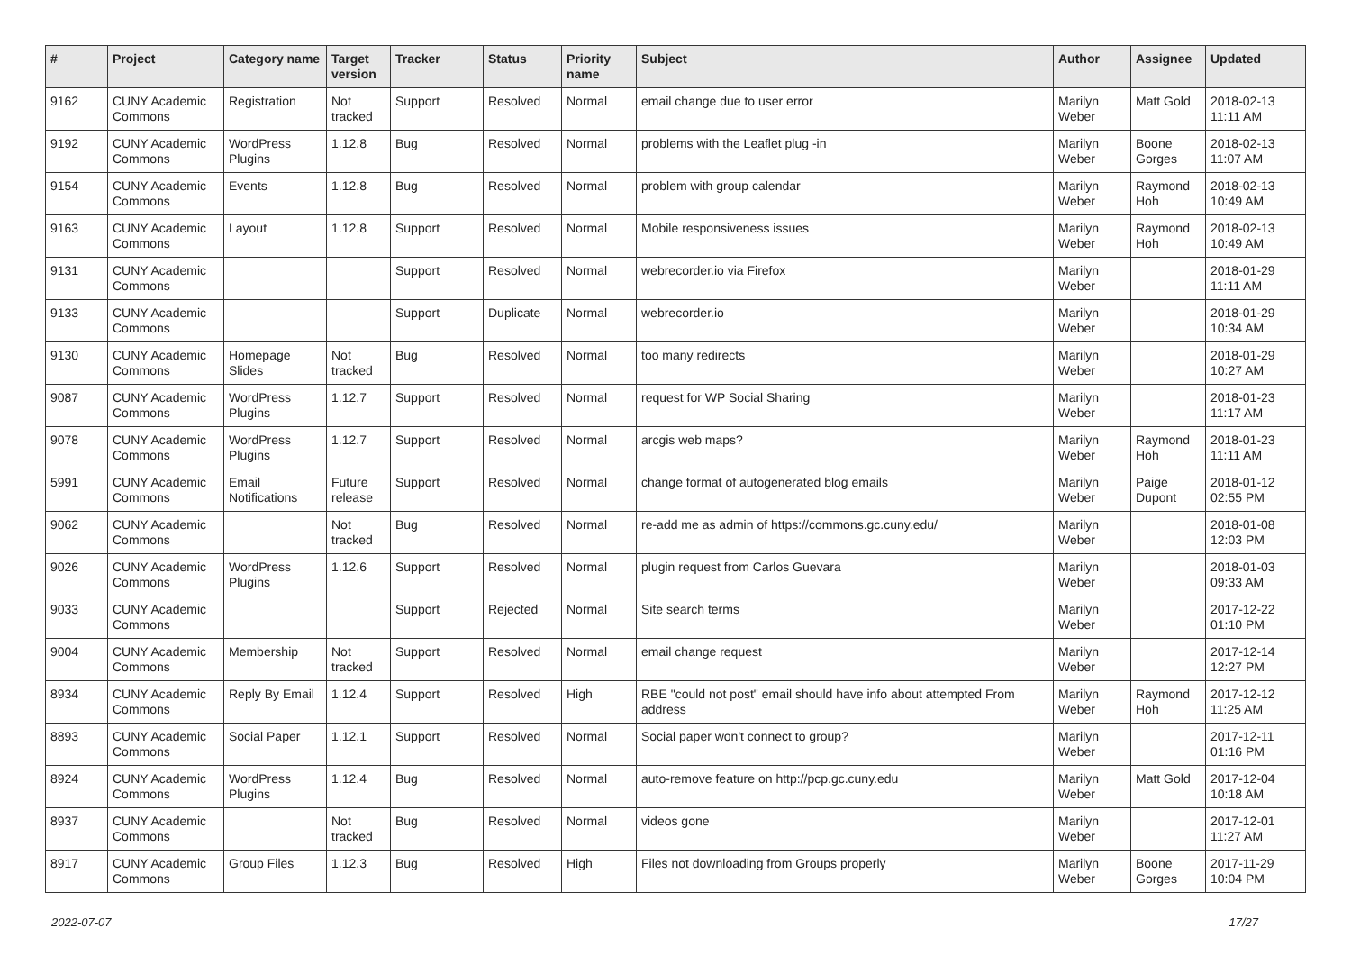| # | Project | Category name | Target version | Tracker | Status | Priority name | Subject | Author | Assignee | Updated |
| --- | --- | --- | --- | --- | --- | --- | --- | --- | --- | --- |
| 9162 | CUNY Academic Commons | Registration | Not tracked | Support | Resolved | Normal | email change due to user error | Marilyn Weber | Matt Gold | 2018-02-13 11:11 AM |
| 9192 | CUNY Academic Commons | WordPress Plugins | 1.12.8 | Bug | Resolved | Normal | problems with the Leaflet plug -in | Marilyn Weber | Boone Gorges | 2018-02-13 11:07 AM |
| 9154 | CUNY Academic Commons | Events | 1.12.8 | Bug | Resolved | Normal | problem with group calendar | Marilyn Weber | Raymond Hoh | 2018-02-13 10:49 AM |
| 9163 | CUNY Academic Commons | Layout | 1.12.8 | Support | Resolved | Normal | Mobile responsiveness issues | Marilyn Weber | Raymond Hoh | 2018-02-13 10:49 AM |
| 9131 | CUNY Academic Commons | | | Support | Resolved | Normal | webrecorder.io via Firefox | Marilyn Weber | | 2018-01-29 11:11 AM |
| 9133 | CUNY Academic Commons | | | Support | Duplicate | Normal | webrecorder.io | Marilyn Weber | | 2018-01-29 10:34 AM |
| 9130 | CUNY Academic Commons | Homepage Slides | Not tracked | Bug | Resolved | Normal | too many redirects | Marilyn Weber | | 2018-01-29 10:27 AM |
| 9087 | CUNY Academic Commons | WordPress Plugins | 1.12.7 | Support | Resolved | Normal | request for WP Social Sharing | Marilyn Weber | | 2018-01-23 11:17 AM |
| 9078 | CUNY Academic Commons | WordPress Plugins | 1.12.7 | Support | Resolved | Normal | arcgis web maps? | Marilyn Weber | Raymond Hoh | 2018-01-23 11:11 AM |
| 5991 | CUNY Academic Commons | Email Notifications | Future release | Support | Resolved | Normal | change format of autogenerated blog emails | Marilyn Weber | Paige Dupont | 2018-01-12 02:55 PM |
| 9062 | CUNY Academic Commons | | Not tracked | Bug | Resolved | Normal | re-add me as admin of https://commons.gc.cuny.edu/ | Marilyn Weber | | 2018-01-08 12:03 PM |
| 9026 | CUNY Academic Commons | WordPress Plugins | 1.12.6 | Support | Resolved | Normal | plugin request from Carlos Guevara | Marilyn Weber | | 2018-01-03 09:33 AM |
| 9033 | CUNY Academic Commons | | | Support | Rejected | Normal | Site search terms | Marilyn Weber | | 2017-12-22 01:10 PM |
| 9004 | CUNY Academic Commons | Membership | Not tracked | Support | Resolved | Normal | email change request | Marilyn Weber | | 2017-12-14 12:27 PM |
| 8934 | CUNY Academic Commons | Reply By Email | 1.12.4 | Support | Resolved | High | RBE "could not post" email should have info about attempted From address | Marilyn Weber | Raymond Hoh | 2017-12-12 11:25 AM |
| 8893 | CUNY Academic Commons | Social Paper | 1.12.1 | Support | Resolved | Normal | Social paper won't connect to group? | Marilyn Weber | | 2017-12-11 01:16 PM |
| 8924 | CUNY Academic Commons | WordPress Plugins | 1.12.4 | Bug | Resolved | Normal | auto-remove feature on http://pcp.gc.cuny.edu | Marilyn Weber | Matt Gold | 2017-12-04 10:18 AM |
| 8937 | CUNY Academic Commons | | Not tracked | Bug | Resolved | Normal | videos gone | Marilyn Weber | | 2017-12-01 11:27 AM |
| 8917 | CUNY Academic Commons | Group Files | 1.12.3 | Bug | Resolved | High | Files not downloading from Groups properly | Marilyn Weber | Boone Gorges | 2017-11-29 10:04 PM |
2022-07-07 17/27